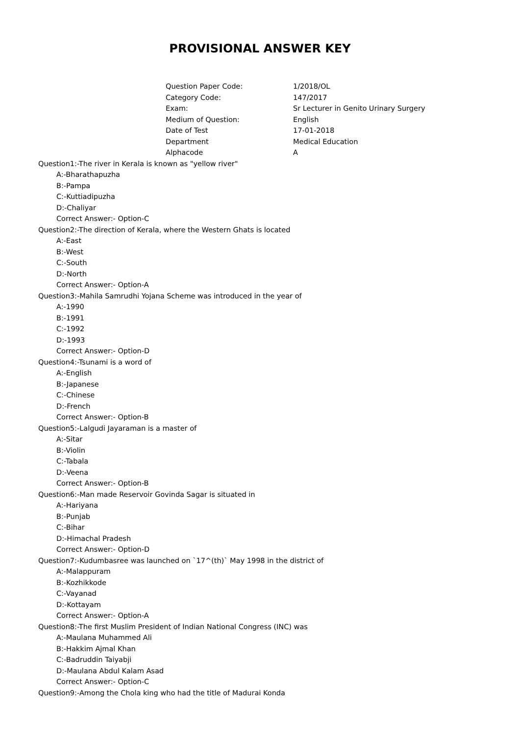PROVISIONAL ANSWER KEY
| Question Paper Code: | 1/2018/OL |
| Category Code: | 147/2017 |
| Exam: | Sr Lecturer in Genito Urinary Surgery |
| Medium of Question: | English |
| Date of Test | 17-01-2018 |
| Department | Medical Education |
| Alphacode | A |
Question1:-The river in Kerala is known as "yellow river"
A:-Bharathapuzha
B:-Pampa
C:-Kuttiadipuzha
D:-Chaliyar
Correct Answer:- Option-C
Question2:-The direction of Kerala, where the Western Ghats is located
A:-East
B:-West
C:-South
D:-North
Correct Answer:- Option-A
Question3:-Mahila Samrudhi Yojana Scheme was introduced in the year of
A:-1990
B:-1991
C:-1992
D:-1993
Correct Answer:- Option-D
Question4:-Tsunami is a word of
A:-English
B:-Japanese
C:-Chinese
D:-French
Correct Answer:- Option-B
Question5:-Lalgudi Jayaraman is a master of
A:-Sitar
B:-Violin
C:-Tabala
D:-Veena
Correct Answer:- Option-B
Question6:-Man made Reservoir Govinda Sagar is situated in
A:-Hariyana
B:-Punjab
C:-Bihar
D:-Himachal Pradesh
Correct Answer:- Option-D
Question7:-Kudumbasree was launched on `17^(th)` May 1998 in the district of
A:-Malappuram
B:-Kozhikkode
C:-Vayanad
D:-Kottayam
Correct Answer:- Option-A
Question8:-The first Muslim President of Indian National Congress (INC) was
A:-Maulana Muhammed Ali
B:-Hakkim Ajmal Khan
C:-Badruddin Taiyabji
D:-Maulana Abdul Kalam Asad
Correct Answer:- Option-C
Question9:-Among the Chola king who had the title of Madurai Konda